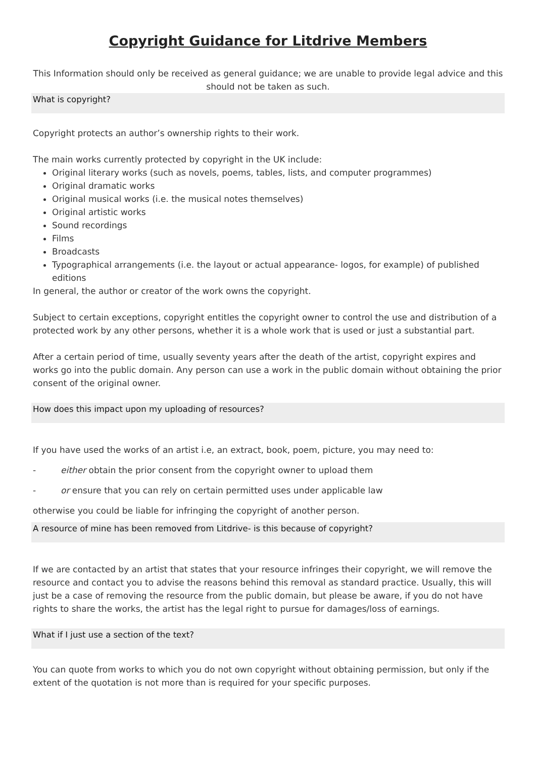Copyright Guidance for Litdrive Members
This Information should only be received as general guidance; we are unable to provide legal advice and this should not be taken as such.
What is copyright?
Copyright protects an author’s ownership rights to their work.
The main works currently protected by copyright in the UK include:
Original literary works (such as novels, poems, tables, lists, and computer programmes)
Original dramatic works
Original musical works (i.e. the musical notes themselves)
Original artistic works
Sound recordings
Films
Broadcasts
Typographical arrangements (i.e. the layout or actual appearance- logos, for example) of published editions
In general, the author or creator of the work owns the copyright.
Subject to certain exceptions, copyright entitles the copyright owner to control the use and distribution of a protected work by any other persons, whether it is a whole work that is used or just a substantial part.
After a certain period of time, usually seventy years after the death of the artist, copyright expires and works go into the public domain. Any person can use a work in the public domain without obtaining the prior consent of the original owner.
How does this impact upon my uploading of resources?
If you have used the works of an artist i.e, an extract, book, poem, picture, you may need to:
- either obtain the prior consent from the copyright owner to upload them
- or ensure that you can rely on certain permitted uses under applicable law
otherwise you could be liable for infringing the copyright of another person.
A resource of mine has been removed from Litdrive- is this because of copyright?
If we are contacted by an artist that states that your resource infringes their copyright, we will remove the resource and contact you to advise the reasons behind this removal as standard practice. Usually, this will just be a case of removing the resource from the public domain, but please be aware, if you do not have rights to share the works, the artist has the legal right to pursue for damages/loss of earnings.
What if I just use a section of the text?
You can quote from works to which you do not own copyright without obtaining permission, but only if the extent of the quotation is not more than is required for your specific purposes.